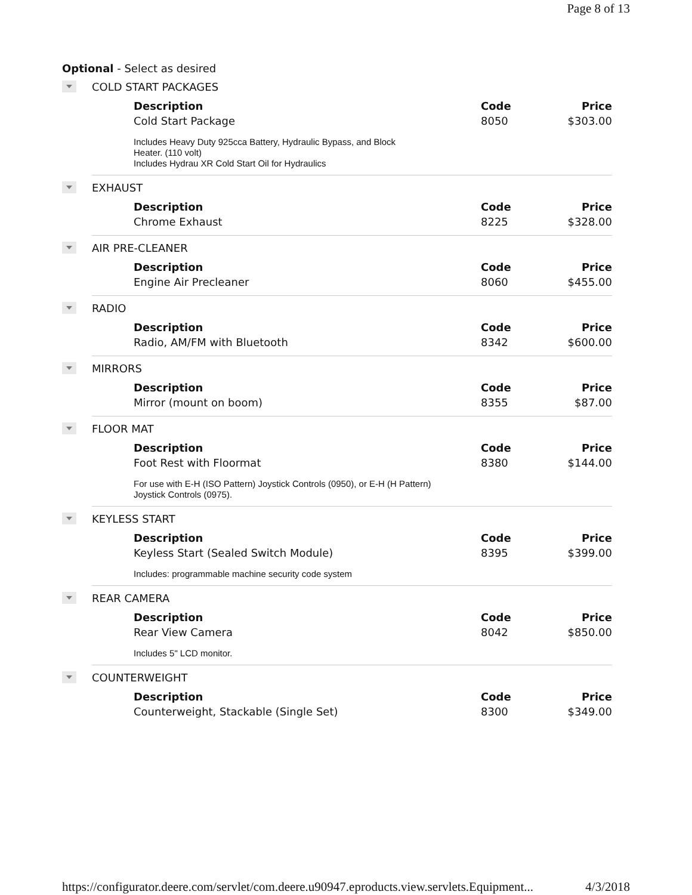Page 8 of 13
Optional - Select as desired
COLD START PACKAGES
| Description | Code | Price |
| --- | --- | --- |
| Cold Start Package | 8050 | $303.00 |
| Includes Heavy Duty 925cca Battery, Hydraulic Bypass, and Block Heater. (110 volt) Includes Hydrau XR Cold Start Oil for Hydraulics | | |
EXHAUST
| Description | Code | Price |
| --- | --- | --- |
| Chrome Exhaust | 8225 | $328.00 |
AIR PRE-CLEANER
| Description | Code | Price |
| --- | --- | --- |
| Engine Air Precleaner | 8060 | $455.00 |
RADIO
| Description | Code | Price |
| --- | --- | --- |
| Radio, AM/FM with Bluetooth | 8342 | $600.00 |
MIRRORS
| Description | Code | Price |
| --- | --- | --- |
| Mirror (mount on boom) | 8355 | $87.00 |
FLOOR MAT
| Description | Code | Price |
| --- | --- | --- |
| Foot Rest with Floormat | 8380 | $144.00 |
| For use with E-H (ISO Pattern) Joystick Controls (0950), or E-H (H Pattern) Joystick Controls (0975). | | |
KEYLESS START
| Description | Code | Price |
| --- | --- | --- |
| Keyless Start (Sealed Switch Module) | 8395 | $399.00 |
| Includes: programmable machine security code system | | |
REAR CAMERA
| Description | Code | Price |
| --- | --- | --- |
| Rear View Camera | 8042 | $850.00 |
| Includes 5" LCD monitor. | | |
COUNTERWEIGHT
| Description | Code | Price |
| --- | --- | --- |
| Counterweight, Stackable (Single Set) | 8300 | $349.00 |
https://configurator.deere.com/servlet/com.deere.u90947.eproducts.view.servlets.Equipment... 4/3/2018